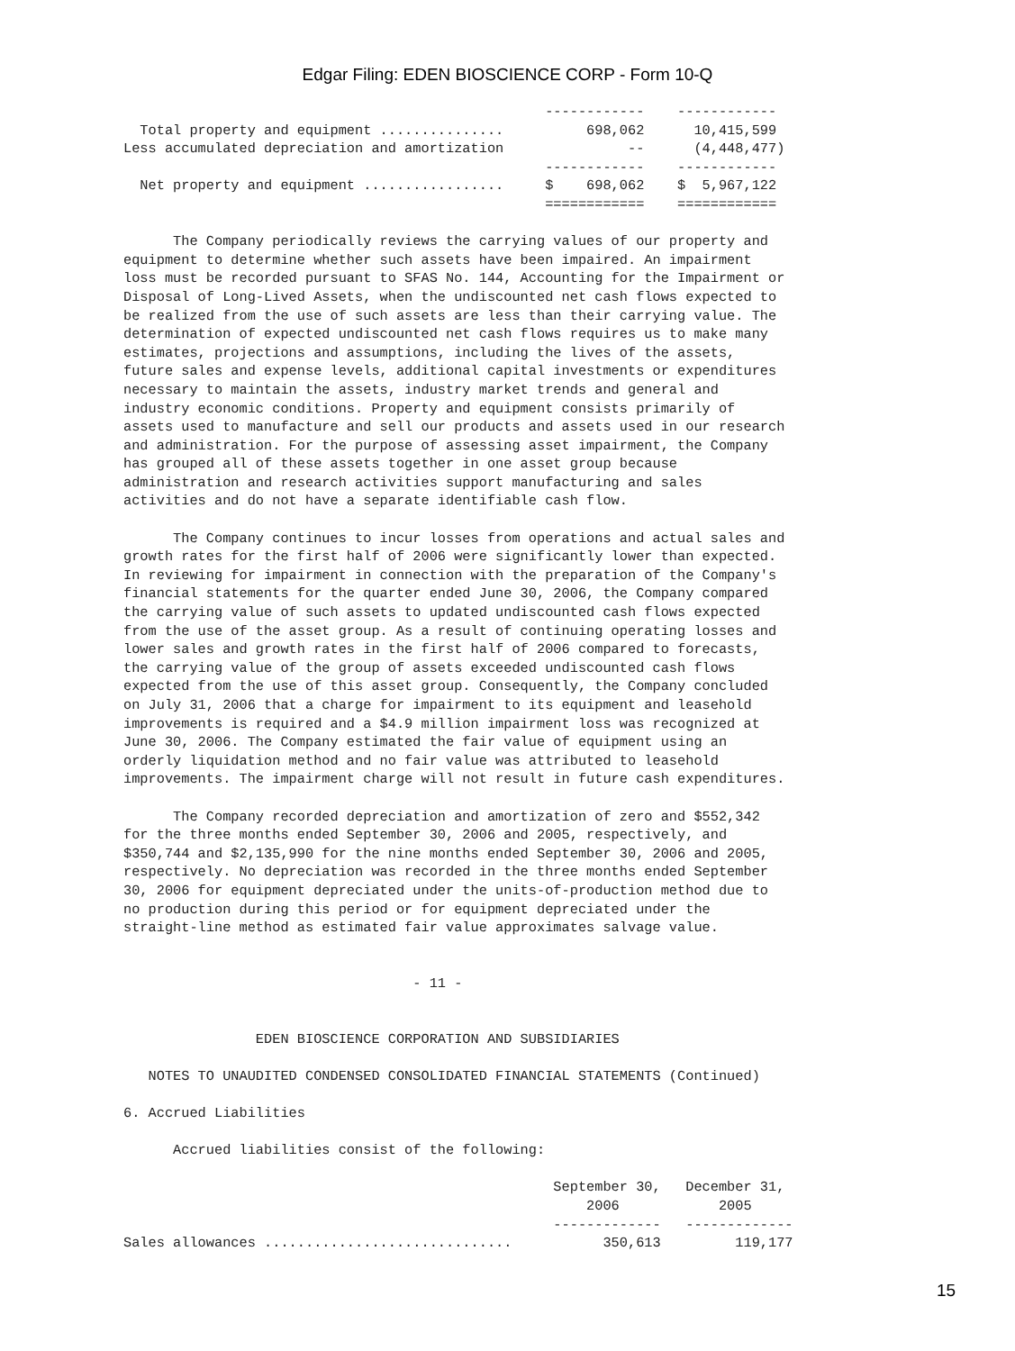Edgar Filing: EDEN BIOSCIENCE CORP - Form 10-Q
                                                   ------------    ------------
  Total property and equipment ...............          698,062      10,415,599
Less accumulated depreciation and amortization               --      (4,448,477)
                                                   ------------    ------------
  Net property and equipment .................     $    698,062    $  5,967,122
                                                   ============    ============

      The Company periodically reviews the carrying values of our property and
equipment to determine whether such assets have been impaired. An impairment
loss must be recorded pursuant to SFAS No. 144, Accounting for the Impairment or
Disposal of Long-Lived Assets, when the undiscounted net cash flows expected to
be realized from the use of such assets are less than their carrying value. The
determination of expected undiscounted net cash flows requires us to make many
estimates, projections and assumptions, including the lives of the assets,
future sales and expense levels, additional capital investments or expenditures
necessary to maintain the assets, industry market trends and general and
industry economic conditions. Property and equipment consists primarily of
assets used to manufacture and sell our products and assets used in our research
and administration. For the purpose of assessing asset impairment, the Company
has grouped all of these assets together in one asset group because
administration and research activities support manufacturing and sales
activities and do not have a separate identifiable cash flow.

      The Company continues to incur losses from operations and actual sales and
growth rates for the first half of 2006 were significantly lower than expected.
In reviewing for impairment in connection with the preparation of the Company's
financial statements for the quarter ended June 30, 2006, the Company compared
the carrying value of such assets to updated undiscounted cash flows expected
from the use of the asset group. As a result of continuing operating losses and
lower sales and growth rates in the first half of 2006 compared to forecasts,
the carrying value of the group of assets exceeded undiscounted cash flows
expected from the use of this asset group. Consequently, the Company concluded
on July 31, 2006 that a charge for impairment to its equipment and leasehold
improvements is required and a $4.9 million impairment loss was recognized at
June 30, 2006. The Company estimated the fair value of equipment using an
orderly liquidation method and no fair value was attributed to leasehold
improvements. The impairment charge will not result in future cash expenditures.

      The Company recorded depreciation and amortization of zero and $552,342
for the three months ended September 30, 2006 and 2005, respectively, and
$350,744 and $2,135,990 for the nine months ended September 30, 2006 and 2005,
respectively. No depreciation was recorded in the three months ended September
30, 2006 for equipment depreciated under the units-of-production method due to
no production during this period or for equipment depreciated under the
straight-line method as estimated fair value approximates salvage value.


                                   - 11 -


                EDEN BIOSCIENCE CORPORATION AND SUBSIDIARIES

   NOTES TO UNAUDITED CONDENSED CONSOLIDATED FINANCIAL STATEMENTS (Continued)

6. Accrued Liabilities

      Accrued liabilities consist of the following:

                                                    September 30,   December 31,
                                                        2006            2005
                                                    -------------   -------------
Sales allowances ..............................           350,613         119,177
15